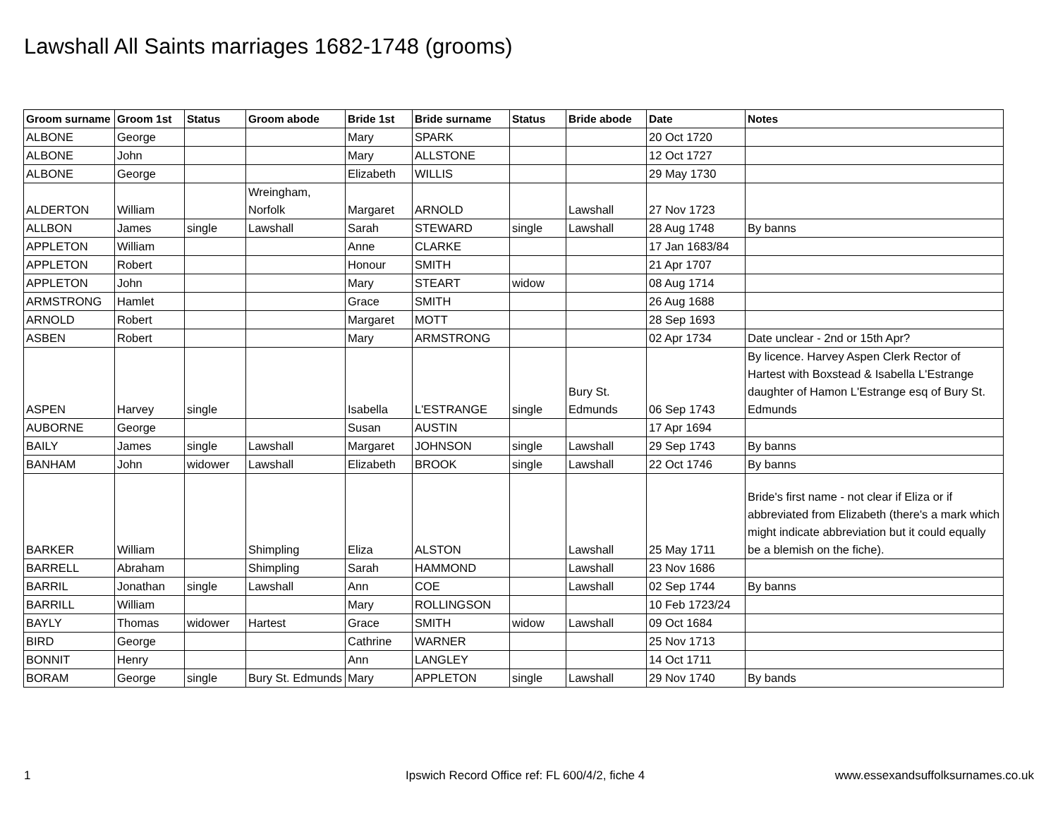Lawshall All Saints marriages 1682-1748 (grooms)
| Groom surname | Groom 1st | Status | Groom abode | Bride 1st | Bride surname | Status | Bride abode | Date | Notes |
| --- | --- | --- | --- | --- | --- | --- | --- | --- | --- |
| ALBONE | George | | | Mary | SPARK | | | 20 Oct 1720 | |
| ALBONE | John | | | Mary | ALLSTONE | | | 12 Oct 1727 | |
| ALBONE | George | | | Elizabeth | WILLIS | | | 29 May 1730 | |
| ALDERTON | William | | Wreingham, Norfolk | Margaret | ARNOLD | | Lawshall | 27 Nov 1723 | |
| ALLBON | James | single | Lawshall | Sarah | STEWARD | single | Lawshall | 28 Aug 1748 | By banns |
| APPLETON | William | | | Anne | CLARKE | | | 17 Jan 1683/84 | |
| APPLETON | Robert | | | Honour | SMITH | | | 21 Apr 1707 | |
| APPLETON | John | | | Mary | STEART | widow | | 08 Aug 1714 | |
| ARMSTRONG | Hamlet | | | Grace | SMITH | | | 26 Aug 1688 | |
| ARNOLD | Robert | | | Margaret | MOTT | | | 28 Sep 1693 | |
| ASBEN | Robert | | | Mary | ARMSTRONG | | | 02 Apr 1734 | Date unclear - 2nd or 15th Apr? |
| ASPEN | Harvey | single | | Isabella | L'ESTRANGE | single | Bury St. Edmunds | 06 Sep 1743 | By licence. Harvey Aspen Clerk Rector of Hartest with Boxstead & Isabella L'Estrange daughter of Hamon L'Estrange esq of Bury St. Edmunds |
| AUBORNE | George | | | Susan | AUSTIN | | | 17 Apr 1694 | |
| BAILY | James | single | Lawshall | Margaret | JOHNSON | single | Lawshall | 29 Sep 1743 | By banns |
| BANHAM | John | widower | Lawshall | Elizabeth | BROOK | single | Lawshall | 22 Oct 1746 | By banns |
| BARKER | William | | Shimpling | Eliza | ALSTON | | Lawshall | 25 May 1711 | Bride's first name - not clear if Eliza or if abbreviated from Elizabeth (there's a mark which might indicate abbreviation but it could equally be a blemish on the fiche). |
| BARRELL | Abraham | | Shimpling | Sarah | HAMMOND | | Lawshall | 23 Nov 1686 | |
| BARRIL | Jonathan | single | Lawshall | Ann | COE | | Lawshall | 02 Sep 1744 | By banns |
| BARRILL | William | | | Mary | ROLLINGSON | | | 10 Feb 1723/24 | |
| BAYLY | Thomas | widower | Hartest | Grace | SMITH | widow | Lawshall | 09 Oct 1684 | |
| BIRD | George | | | Cathrine | WARNER | | | 25 Nov 1713 | |
| BONNIT | Henry | | | Ann | LANGLEY | | | 14 Oct 1711 | |
| BORAM | George | single | Bury St. Edmunds | Mary | APPLETON | single | Lawshall | 29 Nov 1740 | By bands |
1
Ipswich Record Office ref: FL 600/4/2, fiche 4
www.essexandsuffolksurnames.co.uk